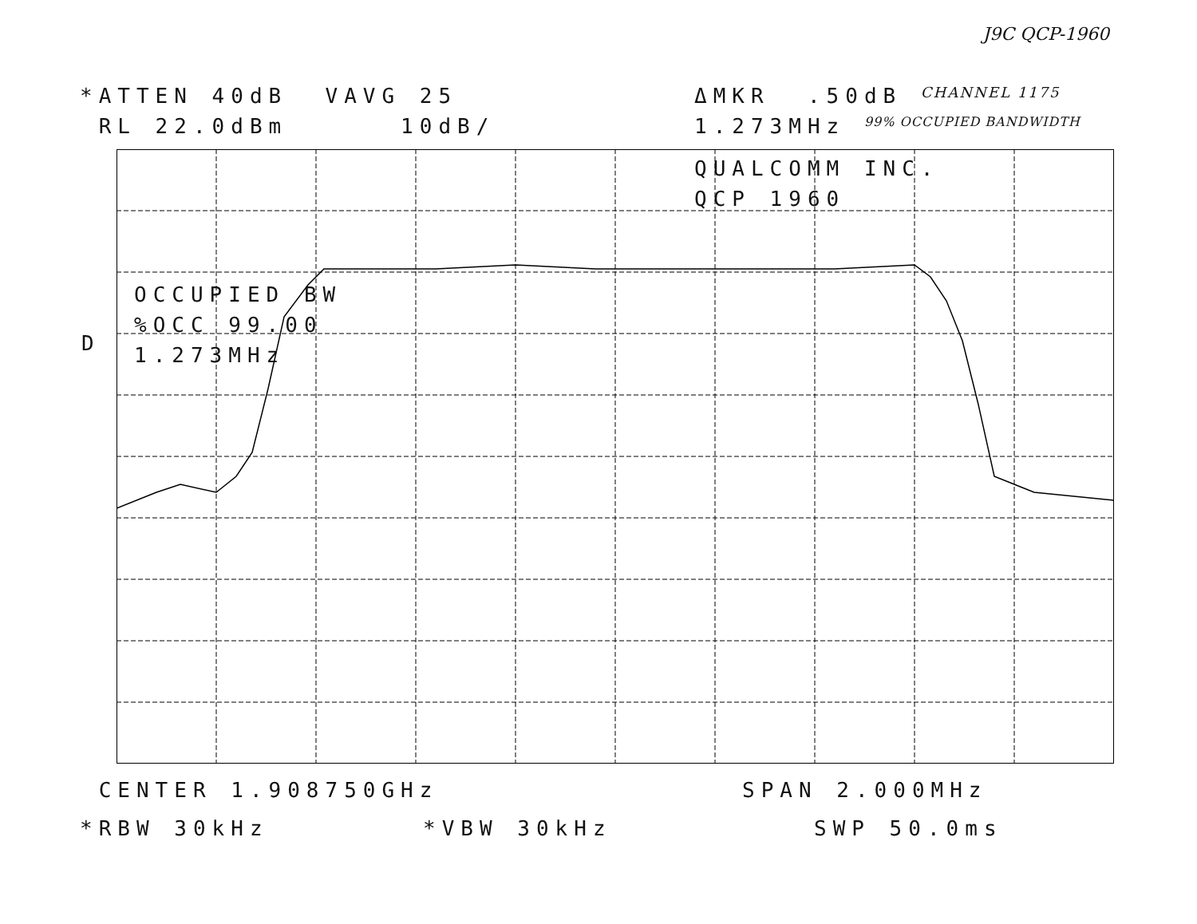J9C QCP-1960
*ATTEN 40dB VAVG 25 ΔMKR .50dB CHANNEL 1175
RL 22.0dBm 10dB/ 1.273MHz 99% OCCUPIED BANDWIDTH
QUALCOMM INC.
QCP 1960
D
OCCUPIED BW
%OCC 99.00
1.273MHz
CENTER 1.908750GHz SPAN 2.000MHz
*RBW 30kHz *VBW 30kHz SWP 50.0ms